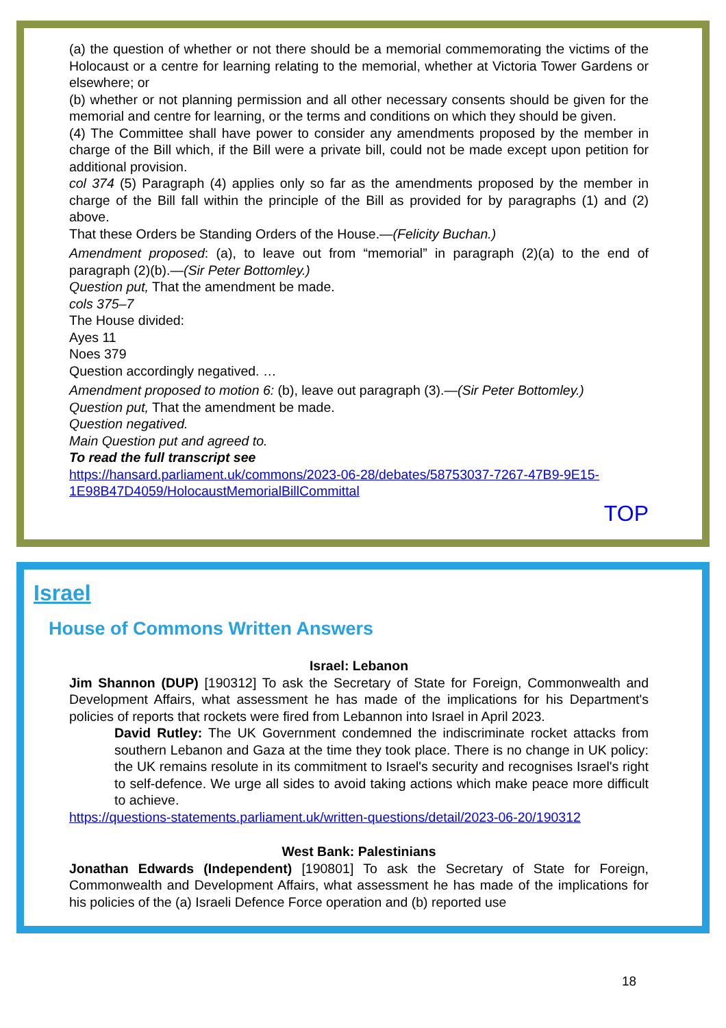(a) the question of whether or not there should be a memorial commemorating the victims of the Holocaust or a centre for learning relating to the memorial, whether at Victoria Tower Gardens or elsewhere; or
(b) whether or not planning permission and all other necessary consents should be given for the memorial and centre for learning, or the terms and conditions on which they should be given.
(4) The Committee shall have power to consider any amendments proposed by the member in charge of the Bill which, if the Bill were a private bill, could not be made except upon petition for additional provision.
col 374 (5) Paragraph (4) applies only so far as the amendments proposed by the member in charge of the Bill fall within the principle of the Bill as provided for by paragraphs (1) and (2) above.
That these Orders be Standing Orders of the House.—(Felicity Buchan.)
Amendment proposed: (a), to leave out from “memorial” in paragraph (2)(a) to the end of paragraph (2)(b).—(Sir Peter Bottomley.)
Question put, That the amendment be made.
cols 375–7
The House divided:
Ayes 11
Noes 379
Question accordingly negatived. …
Amendment proposed to motion 6: (b), leave out paragraph (3).—(Sir Peter Bottomley.)
Question put, That the amendment be made.
Question negatived.
Main Question put and agreed to.
To read the full transcript see
https://hansard.parliament.uk/commons/2023-06-28/debates/58753037-7267-47B9-9E15-1E98B47D4059/HolocaustMemorialBillCommittal
TOP
Israel
House of Commons Written Answers
Israel: Lebanon
Jim Shannon (DUP) [190312] To ask the Secretary of State for Foreign, Commonwealth and Development Affairs, what assessment he has made of the implications for his Department's policies of reports that rockets were fired from Lebannon into Israel in April 2023.
David Rutley: The UK Government condemned the indiscriminate rocket attacks from southern Lebanon and Gaza at the time they took place. There is no change in UK policy: the UK remains resolute in its commitment to Israel's security and recognises Israel's right to self-defence. We urge all sides to avoid taking actions which make peace more difficult to achieve.
https://questions-statements.parliament.uk/written-questions/detail/2023-06-20/190312
West Bank: Palestinians
Jonathan Edwards (Independent) [190801] To ask the Secretary of State for Foreign, Commonwealth and Development Affairs, what assessment he has made of the implications for his policies of the (a) Israeli Defence Force operation and (b) reported use
18